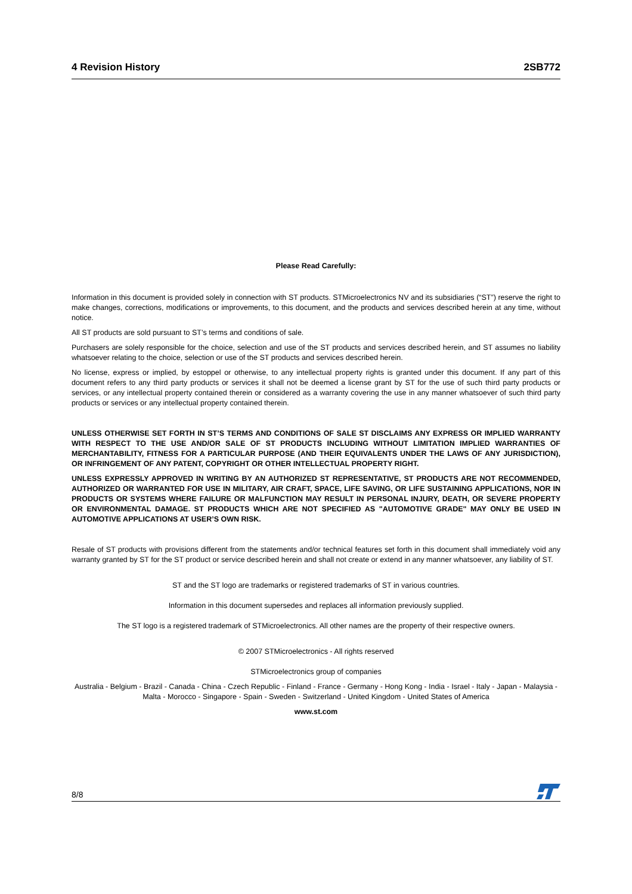4 Revision History 2SB772
Please Read Carefully:
Information in this document is provided solely in connection with ST products. STMicroelectronics NV and its subsidiaries (“ST”) reserve the right to make changes, corrections, modifications or improvements, to this document, and the products and services described herein at any time, without notice.
All ST products are sold pursuant to ST’s terms and conditions of sale.
Purchasers are solely responsible for the choice, selection and use of the ST products and services described herein, and ST assumes no liability whatsoever relating to the choice, selection or use of the ST products and services described herein.
No license, express or implied, by estoppel or otherwise, to any intellectual property rights is granted under this document. If any part of this document refers to any third party products or services it shall not be deemed a license grant by ST for the use of such third party products or services, or any intellectual property contained therein or considered as a warranty covering the use in any manner whatsoever of such third party products or services or any intellectual property contained therein.
UNLESS OTHERWISE SET FORTH IN ST’S TERMS AND CONDITIONS OF SALE ST DISCLAIMS ANY EXPRESS OR IMPLIED WARRANTY WITH RESPECT TO THE USE AND/OR SALE OF ST PRODUCTS INCLUDING WITHOUT LIMITATION IMPLIED WARRANTIES OF MERCHANTABILITY, FITNESS FOR A PARTICULAR PURPOSE (AND THEIR EQUIVALENTS UNDER THE LAWS OF ANY JURISDICTION), OR INFRINGEMENT OF ANY PATENT, COPYRIGHT OR OTHER INTELLECTUAL PROPERTY RIGHT.
UNLESS EXPRESSLY APPROVED IN WRITING BY AN AUTHORIZED ST REPRESENTATIVE, ST PRODUCTS ARE NOT RECOMMENDED, AUTHORIZED OR WARRANTED FOR USE IN MILITARY, AIR CRAFT, SPACE, LIFE SAVING, OR LIFE SUSTAINING APPLICATIONS, NOR IN PRODUCTS OR SYSTEMS WHERE FAILURE OR MALFUNCTION MAY RESULT IN PERSONAL INJURY, DEATH, OR SEVERE PROPERTY OR ENVIRONMENTAL DAMAGE. ST PRODUCTS WHICH ARE NOT SPECIFIED AS "AUTOMOTIVE GRADE" MAY ONLY BE USED IN AUTOMOTIVE APPLICATIONS AT USER’S OWN RISK.
Resale of ST products with provisions different from the statements and/or technical features set forth in this document shall immediately void any warranty granted by ST for the ST product or service described herein and shall not create or extend in any manner whatsoever, any liability of ST.
ST and the ST logo are trademarks or registered trademarks of ST in various countries.
Information in this document supersedes and replaces all information previously supplied.
The ST logo is a registered trademark of STMicroelectronics. All other names are the property of their respective owners.
© 2007 STMicroelectronics - All rights reserved
STMicroelectronics group of companies
Australia - Belgium - Brazil - Canada - China - Czech Republic - Finland - France - Germany - Hong Kong - India - Israel - Italy - Japan - Malaysia - Malta - Morocco - Singapore - Spain - Sweden - Switzerland - United Kingdom - United States of America
www.st.com
8/8